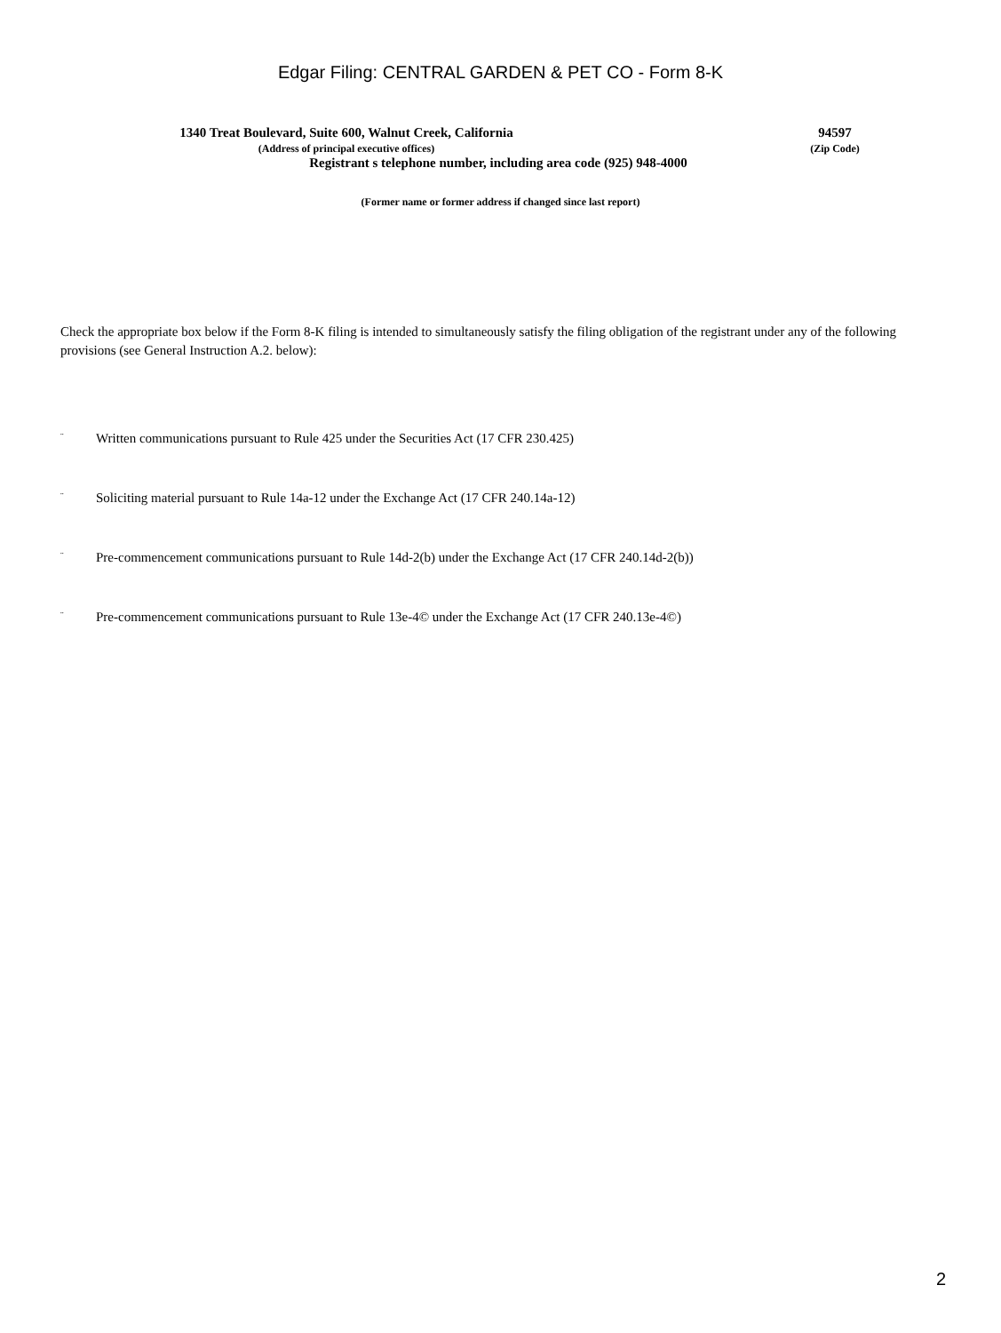Edgar Filing: CENTRAL GARDEN & PET CO - Form 8-K
1340 Treat Boulevard, Suite 600, Walnut Creek, California
(Address of principal executive offices)
94597
(Zip Code)
Registrant s telephone number, including area code (925) 948-4000
(Former name or former address if changed since last report)
Check the appropriate box below if the Form 8-K filing is intended to simultaneously satisfy the filing obligation of the registrant under any of the following provisions (see General Instruction A.2. below):
¨ Written communications pursuant to Rule 425 under the Securities Act (17 CFR 230.425)
¨ Soliciting material pursuant to Rule 14a-12 under the Exchange Act (17 CFR 240.14a-12)
¨ Pre-commencement communications pursuant to Rule 14d-2(b) under the Exchange Act (17 CFR 240.14d-2(b))
¨ Pre-commencement communications pursuant to Rule 13e-4© under the Exchange Act (17 CFR 240.13e-4©)
2